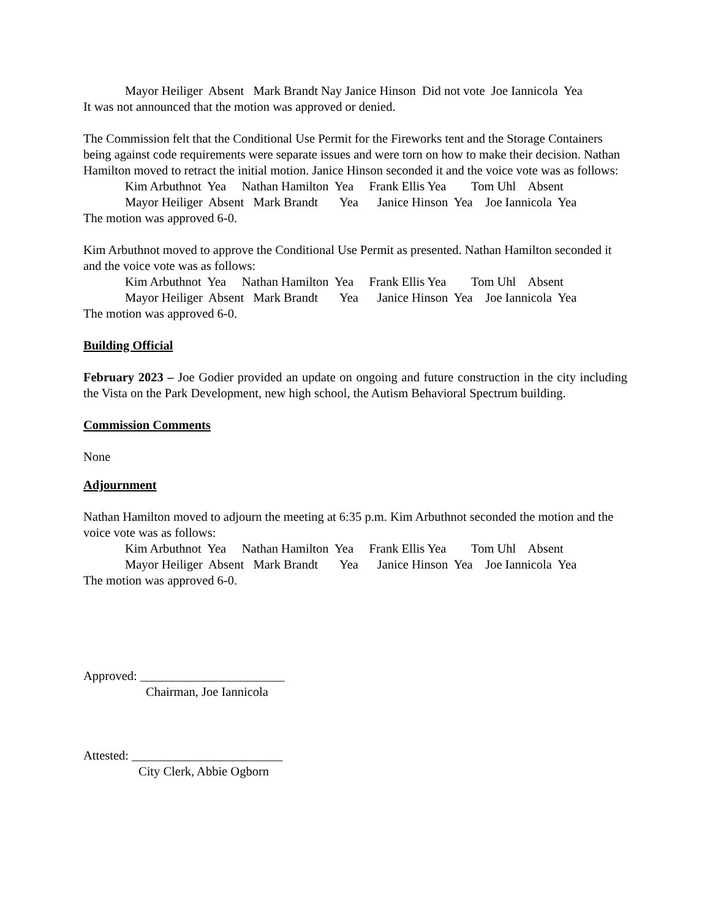Mayor Heiliger Absent Mark Brandt Nay Janice Hinson Did not vote Joe Iannicola Yea
It was not announced that the motion was approved or denied.
The Commission felt that the Conditional Use Permit for the Fireworks tent and the Storage Containers being against code requirements were separate issues and were torn on how to make their decision. Nathan Hamilton moved to retract the initial motion. Janice Hinson seconded it and the voice vote was as follows:
Kim Arbuthnot Yea Nathan Hamilton Yea Frank Ellis Yea Tom Uhl Absent
Mayor Heiliger Absent Mark Brandt Yea Janice Hinson Yea Joe Iannicola Yea
The motion was approved 6-0.
Kim Arbuthnot moved to approve the Conditional Use Permit as presented. Nathan Hamilton seconded it and the voice vote was as follows:
Kim Arbuthnot Yea Nathan Hamilton Yea Frank Ellis Yea Tom Uhl Absent
Mayor Heiliger Absent Mark Brandt Yea Janice Hinson Yea Joe Iannicola Yea
The motion was approved 6-0.
Building Official
February 2023 – Joe Godier provided an update on ongoing and future construction in the city including the Vista on the Park Development, new high school, the Autism Behavioral Spectrum building.
Commission Comments
None
Adjournment
Nathan Hamilton moved to adjourn the meeting at 6:35 p.m. Kim Arbuthnot seconded the motion and the voice vote was as follows:
Kim Arbuthnot Yea Nathan Hamilton Yea Frank Ellis Yea Tom Uhl Absent
Mayor Heiliger Absent Mark Brandt Yea Janice Hinson Yea Joe Iannicola Yea
The motion was approved 6-0.
Approved: _______________________
Chairman, Joe Iannicola
Attested: ________________________
City Clerk, Abbie Ogborn